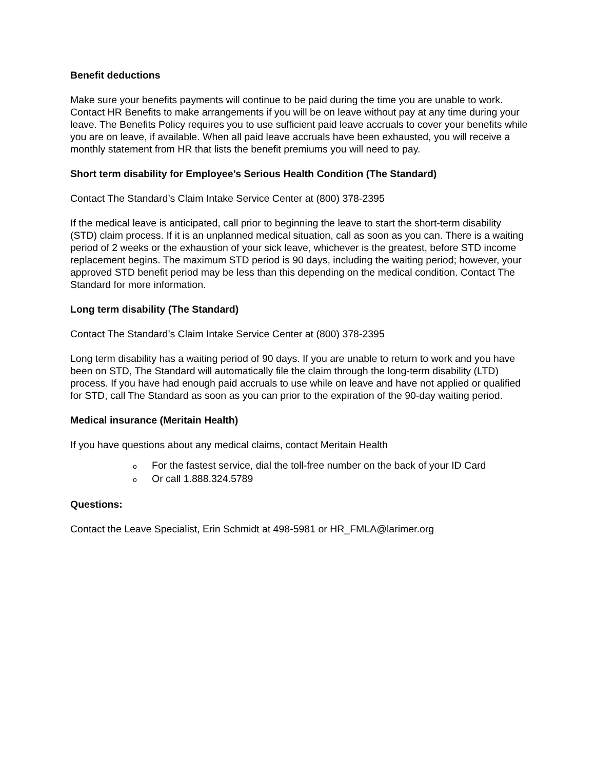Benefit deductions
Make sure your benefits payments will continue to be paid during the time you are unable to work. Contact HR Benefits to make arrangements if you will be on leave without pay at any time during your leave. The Benefits Policy requires you to use sufficient paid leave accruals to cover your benefits while you are on leave, if available. When all paid leave accruals have been exhausted, you will receive a monthly statement from HR that lists the benefit premiums you will need to pay.
Short term disability for Employee’s Serious Health Condition (The Standard)
Contact The Standard’s Claim Intake Service Center at (800) 378-2395
If the medical leave is anticipated, call prior to beginning the leave to start the short-term disability (STD) claim process. If it is an unplanned medical situation, call as soon as you can. There is a waiting period of 2 weeks or the exhaustion of your sick leave, whichever is the greatest, before STD income replacement begins. The maximum STD period is 90 days, including the waiting period; however, your approved STD benefit period may be less than this depending on the medical condition. Contact The Standard for more information.
Long term disability (The Standard)
Contact The Standard’s Claim Intake Service Center at (800) 378-2395
Long term disability has a waiting period of 90 days. If you are unable to return to work and you have been on STD, The Standard will automatically file the claim through the long-term disability (LTD) process. If you have had enough paid accruals to use while on leave and have not applied or qualified for STD, call The Standard as soon as you can prior to the expiration of the 90-day waiting period.
Medical insurance (Meritain Health)
If you have questions about any medical claims, contact Meritain Health
o For the fastest service, dial the toll-free number on the back of your ID Card
o Or call 1.888.324.5789
Questions:
Contact the Leave Specialist, Erin Schmidt at 498-5981 or HR_FMLA@larimer.org